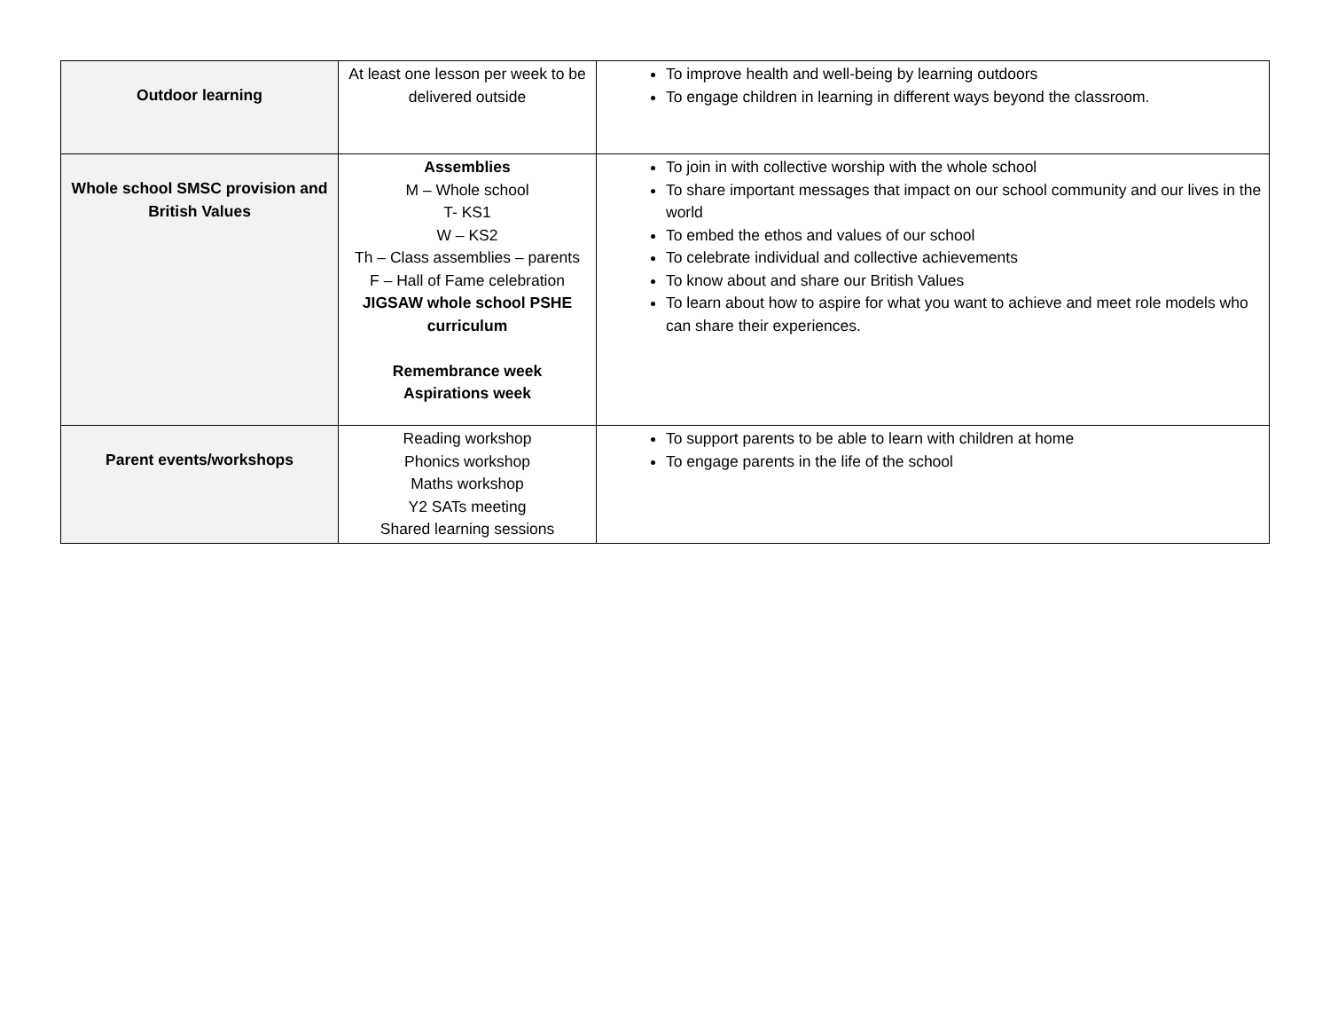| Outdoor learning | At least one lesson per week to be delivered outside | To improve health and well-being by learning outdoors To engage children in learning in different ways beyond the classroom. |
| Whole school SMSC provision and British Values | Assemblies M – Whole school T- KS1 W – KS2 Th – Class assemblies – parents F – Hall of Fame celebration JIGSAW whole school PSHE curriculum Remembrance week Aspirations week | To join in with collective worship with the whole school To share important messages that impact on our school community and our lives in the world To embed the ethos and values of our school To celebrate individual and collective achievements To know about and share our British Values To learn about how to aspire for what you want to achieve and meet role models who can share their experiences. |
| Parent events/workshops | Reading workshop Phonics workshop Maths workshop Y2 SATs meeting Shared learning sessions | To support parents to be able to learn with children at home To engage parents in the life of the school |